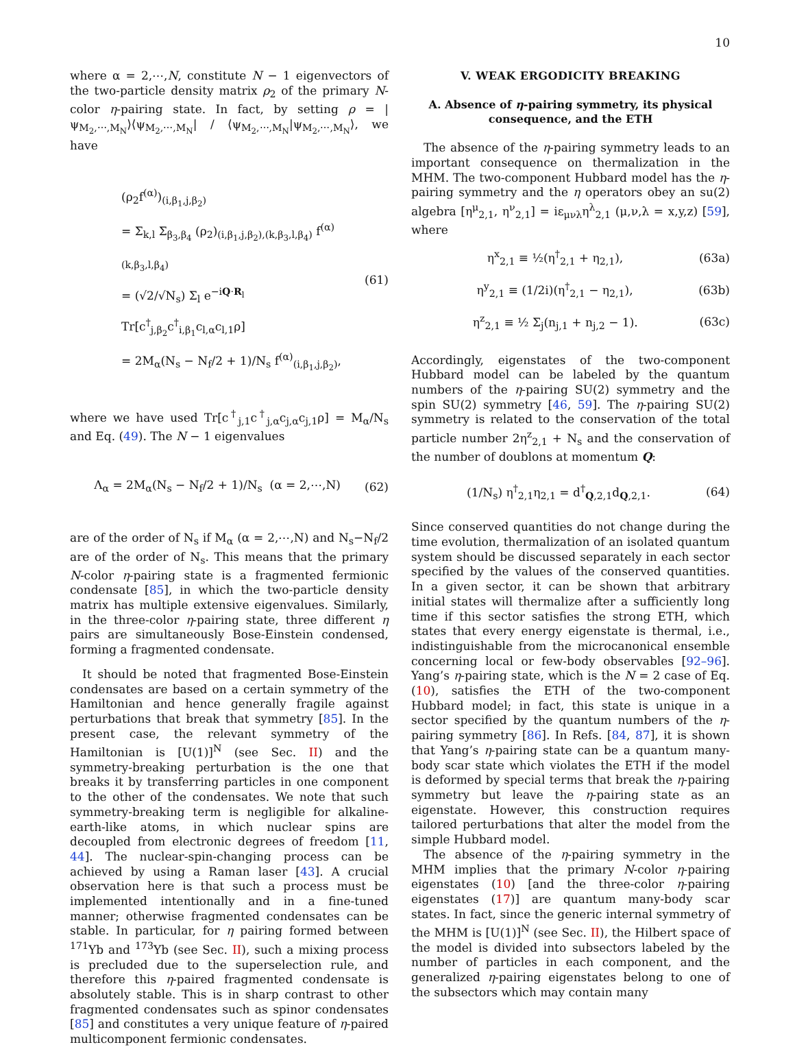10
where α = 2,⋯,N, constitute N − 1 eigenvectors of the two-particle density matrix ρ<sub>2</sub> of the primary N-color η-pairing state. In fact, by setting ρ = |ψ<sub>M<sub>2</sub>,⋯,M<sub>N</sub></sub>⟩⟨ψ<sub>M<sub>2</sub>,⋯,M<sub>N</sub></sub>| / ⟨ψ<sub>M<sub>2</sub>,⋯,M<sub>N</sub></sub>|ψ<sub>M<sub>2</sub>,⋯,M<sub>N</sub></sub>⟩, we have
(ρ<sub>2</sub>f<sup>(α)</sup>)<sub>(i,β<sub>1</sub>,j,β<sub>2</sub>)</sub>
= Σ<sub>k,l</sub> Σ<sub>β<sub>3</sub>,β<sub>4</sub></sub> (ρ<sub>2</sub>)<sub>(i,β<sub>1</sub>,j,β<sub>2</sub>),(k,β<sub>3</sub>,l,β<sub>4</sub>)</sub> f<sup>(α)</sup><sub>(k,β<sub>3</sub>,l,β<sub>4</sub>)</sub>
= (√2/√N<sub>s</sub>) Σ<sub>l</sub> e<sup>−iQ·R<sub>l</sub></sup> Tr[c<sup>†</sup><sub>j,β<sub>2</sub></sub>c<sup>†</sup><sub>i,β<sub>1</sub></sub>c<sub>l,α</sub>c<sub>l,1</sub>ρ]
= 2M<sub>α</sub>(N<sub>s</sub> − N<sub>f</sub>/2 + 1)/N<sub>s</sub> f<sup>(α)</sup><sub>(i,β<sub>1</sub>,j,β<sub>2</sub>)</sub>,
(61)
where we have used Tr[c<sup>†</sup><sub>j,1</sub>c<sup>†</sup><sub>j,α</sub>c<sub>j,α</sub>c<sub>j,1</sub>ρ] = M<sub>α</sub>/N<sub>s</sub> and Eq. (49). The N − 1 eigenvalues
Λ<sub>α</sub> = 2M<sub>α</sub>(N<sub>s</sub> − N<sub>f</sub>/2 + 1)/N<sub>s</sub> (α = 2,⋯,N)
(62)
are of the order of N<sub>s</sub> if M<sub>α</sub> (α = 2,⋯,N) and N<sub>s</sub>−N<sub>f</sub>/2 are of the order of N<sub>s</sub>. This means that the primary N-color η-pairing state is a fragmented fermionic condensate [85], in which the two-particle density matrix has multiple extensive eigenvalues. Similarly, in the three-color η-pairing state, three different η pairs are simultaneously Bose-Einstein condensed, forming a fragmented condensate.
It should be noted that fragmented Bose-Einstein condensates are based on a certain symmetry of the Hamiltonian and hence generally fragile against perturbations that break that symmetry [85]. In the present case, the relevant symmetry of the Hamiltonian is [U(1)]<sup>N</sup> (see Sec. II) and the symmetry-breaking perturbation is the one that breaks it by transferring particles in one component to the other of the condensates. We note that such symmetry-breaking term is negligible for alkaline-earth-like atoms, in which nuclear spins are decoupled from electronic degrees of freedom [11, 44]. The nuclear-spin-changing process can be achieved by using a Raman laser [43]. A crucial observation here is that such a process must be implemented intentionally and in a fine-tuned manner; otherwise fragmented condensates can be stable. In particular, for η pairing formed between <sup>171</sup>Yb and <sup>173</sup>Yb (see Sec. II), such a mixing process is precluded due to the superselection rule, and therefore this η-paired fragmented condensate is absolutely stable. This is in sharp contrast to other fragmented condensates such as spinor condensates [85] and constitutes a very unique feature of η-paired multicomponent fermionic condensates.
V. WEAK ERGODICITY BREAKING
A. Absence of η-pairing symmetry, its physical consequence, and the ETH
The absence of the η-pairing symmetry leads to an important consequence on thermalization in the MHM. The two-component Hubbard model has the η-pairing symmetry and the η operators obey an su(2) algebra [η<sup>μ</sup><sub>2,1</sub>, η<sup>ν</sup><sub>2,1</sub>] = iε<sub>μνλ</sub>η<sup>λ</sup><sub>2,1</sub> (μ,ν,λ = x,y,z) [59], where
η<sup>x</sup><sub>2,1</sub> ≡ ½(η<sup>†</sup><sub>2,1</sub> + η<sub>2,1</sub>), (63a)
η<sup>y</sup><sub>2,1</sub> ≡ (1/2i)(η<sup>†</sup><sub>2,1</sub> − η<sub>2,1</sub>), (63b)
η<sup>z</sup><sub>2,1</sub> ≡ ½ Σ<sub>j</sub>(n<sub>j,1</sub> + n<sub>j,2</sub> − 1). (63c)
Accordingly, eigenstates of the two-component Hubbard model can be labeled by the quantum numbers of the η-pairing SU(2) symmetry and the spin SU(2) symmetry [46, 59]. The η-pairing SU(2) symmetry is related to the conservation of the total particle number 2η<sup>z</sup><sub>2,1</sub> + N<sub>s</sub> and the conservation of the number of doublons at momentum Q:
(1/N<sub>s</sub>) η<sup>†</sup><sub>2,1</sub>η<sub>2,1</sub> = d<sup>†</sup><sub>Q,2,1</sub>d<sub>Q,2,1</sub>.
(64)
Since conserved quantities do not change during the time evolution, thermalization of an isolated quantum system should be discussed separately in each sector specified by the values of the conserved quantities. In a given sector, it can be shown that arbitrary initial states will thermalize after a sufficiently long time if this sector satisfies the strong ETH, which states that every energy eigenstate is thermal, i.e., indistinguishable from the microcanonical ensemble concerning local or few-body observables [92–96]. Yang’s η-pairing state, which is the N = 2 case of Eq. (10), satisfies the ETH of the two-component Hubbard model; in fact, this state is unique in a sector specified by the quantum numbers of the η-pairing symmetry [86]. In Refs. [84, 87], it is shown that Yang’s η-pairing state can be a quantum many-body scar state which violates the ETH if the model is deformed by special terms that break the η-pairing symmetry but leave the η-pairing state as an eigenstate. However, this construction requires tailored perturbations that alter the model from the simple Hubbard model.
The absence of the η-pairing symmetry in the MHM implies that the primary N-color η-pairing eigenstates (10) [and the three-color η-pairing eigenstates (17)] are quantum many-body scar states. In fact, since the generic internal symmetry of the MHM is [U(1)]<sup>N</sup> (see Sec. II), the Hilbert space of the model is divided into subsectors labeled by the number of particles in each component, and the generalized η-pairing eigenstates belong to one of the subsectors which may contain many